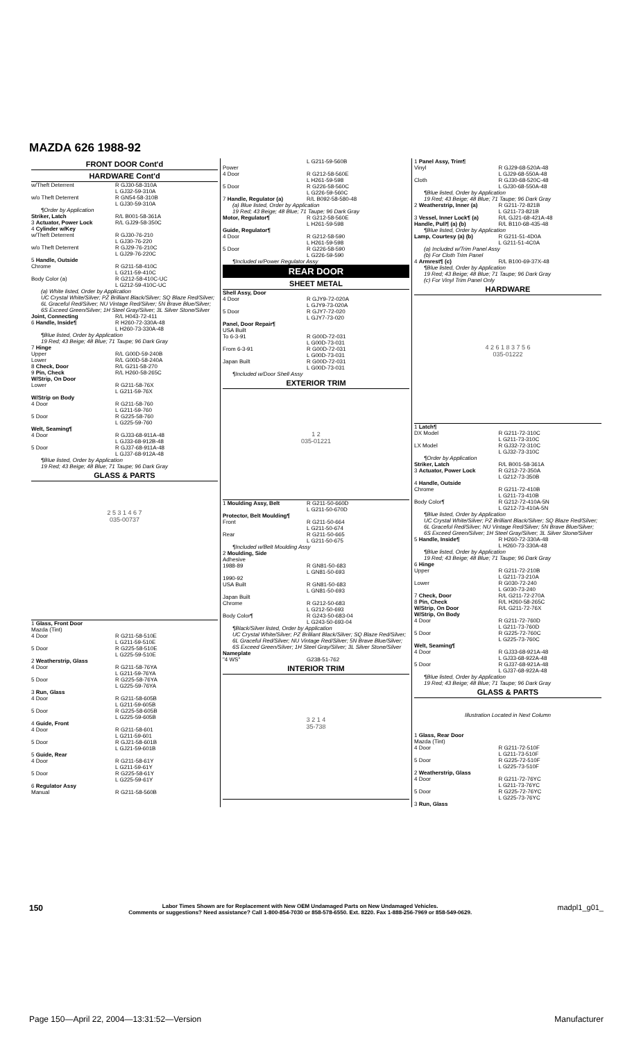MAZDA 626 1988-92
FRONT DOOR Cont'd
HARDWARE Cont'd
| w/Theft Deterrent | R GJ30-58-310A L GJ32-59-310A |
| w/o Theft Deterrent | R GN54-58-310B L GJ30-59-310A |
| ¶Order by Application | |
| Striker, Latch | R/L B001-58-361A |
| 3 Actuator, Power Lock | R/L GJ29-58-350C |
| 4 Cylinder w/Key w/Theft Deterrent | R GJ30-76-210 L GJ30-76-220 |
| w/o Theft Deterrent | R GJ29-76-210C L GJ29-76-220C |
| 5 Handle, Outside Chrome | R G211-58-410C L G211-59-410C |
| Body Color (a) | R G212-58-410C-UC L G212-59-410C-UC |
| (a) White listed, Order by Application UC Crystal White/Silver; PZ Brilliant Black/Silver; SQ Blaze Red/Silver; 6L Graceful Red/Silver; NU Vintage Red/Silver; 5N Brave Blue/Silver; 6S Exceed Green/Silver; 1H Steel Gray/Silver; 3L Silver Stone/Silver | |
| Joint, Connecting | R/L H043-72-411 |
| 6 Handle, Inside¶ | R H260-72-330A-48 L H260-73-330A-48 |
| ¶Blue listed, Order by Application 19 Red; 43 Beige; 48 Blue; 71 Taupe; 96 Dark Gray | |
| 7 Hinge Upper Lower | R/L G00D-59-240B R/L G00D-58-240A |
| 8 Check, Door | R/L G211-58-270 |
| 9 Pin, Check | R/L H260-58-265C |
| W/Strip, On Door Lower | R G211-58-76X L G211-59-76X |
| W/Strip on Body 4 Door | R G211-58-760 L G211-59-760 |
| 5 Door | R G225-58-760 L G225-59-760 |
| Welt, Seaming¶ 4 Door | R GJ33-68-911A-48 L GJ33-68-912B-48 |
| 5 Door | R GJ37-68-911A-48 L GJ37-68-912A-48 |
| ¶Blue listed, Order by Application 19 Red; 43 Beige; 48 Blue; 71 Taupe; 96 Dark Gray | |
GLASS & PARTS
2 5 3 1 4 6 7
035-00737
| 1 Glass, Front Door Mazda (Tint) 4 Door | R G211-58-510E L G211-59-510E |
| 5 Door | R G225-58-510E L G225-59-510E |
| 2 Weatherstrip, Glass 4 Door | R G211-58-76YA L G211-59-76YA |
| 5 Door | R G225-58-76YA L G225-59-76YA |
| 3 Run, Glass 4 Door | R G211-58-605B L G211-59-605B |
| 5 Door | R G225-58-605B L G225-59-605B |
| 4 Guide, Front 4 Door | R G211-58-601 L G211-59-601 |
| 5 Door | R GJ21-58-601B L GJ21-59-601B |
| 5 Guide, Rear 4 Door | R G211-58-61Y L G211-59-61Y |
| 5 Door | R G225-58-61Y L G225-59-61Y |
| 6 Regulator Assy Manual | R G211-58-560B |
| | L G211-59-560B |
| Power 4 Door | R G212-58-560E L H261-59-598 |
| 5 Door | R G226-58-560C L G226-59-560C |
| 7 Handle, Regulator (a) | R/L B092-58-580-48 |
| (a) Blue listed, Order by Application 19 Red; 43 Beige; 48 Blue; 71 Taupe; 96 Dark Gray | |
| Motor, Regulator¶ | R G212-58-560E L H261-59-598 |
| Guide, Regulator¶ 4 Door | R G212-58-590 L H261-59-598 |
| 5 Door | R G226-58-590 L G226-59-590 |
| ¶Included w/Power Regulator Assy | |
REAR DOOR
SHEET METAL
| Shell Assy, Door 4 Door | R GJY9-72-020A L GJY9-73-020A |
| 5 Door | R GJY7-72-020 L GJY7-73-020 |
| Panel, Door Repair¶ USA Built To 6-3-91 | R G00D-72-031 L G00D-73-031 |
| From 6-3-91 | R G00D-72-031 L G00D-73-031 |
| Japan Built | R G00D-72-031 L G00D-73-031 |
| ¶Included w/Door Shell Assy | |
EXTERIOR TRIM
1 2
035-01221
| 1 Moulding Assy, Belt | R G211-50-660D L G211-50-670D |
| Protector, Belt Moulding¶ Front | R G211-50-664 L G211-50-674 |
| Rear | R G211-50-665 L G211-50-675 |
| ¶Included w/Belt Moulding Assy | |
| 2 Moulding, Side Adhesive 1988-89 | R GN81-50-683 L GN81-50-693 |
| 1990-92 USA Built | R GN81-50-683 L GN81-50-693 |
| Japan Built Chrome | R G212-50-683 L G212-50-693 |
| Body Color¶ | R G243-50-683-04 L G243-50-693-04 |
| ¶Black/Silver listed, Order by Application UC Crystal White/Silver; PZ Brilliant Black/Silver; SQ Blaze Red/Silver; 6L Graceful Red/Silver; NU Vintage Red/Silver; 5N Brave Blue/Silver; 6S Exceed Green/Silver; 1H Steel Gray/Silver; 3L Silver Stone/Silver | |
| Nameplate "4 WS" | G238-51-762 |
INTERIOR TRIM
3 2 1 4
35-738
| 1 Panel Assy, Trim¶ Vinyl | R GJ29-68-520A-48 L GJ29-68-550A-48 |
| Cloth | R GJ30-68-520C-48 L GJ30-68-550A-48 |
| ¶Blue listed, Order by Application 19 Red; 43 Beige; 48 Blue; 71 Taupe; 96 Dark Gray | |
| 2 Weatherstrip, Inner (a) | R G211-72-821B L G211-73-821B |
| 3 Vessel, Inner Lock¶ (a) | R/L GJ21-68-421A-48 |
| Handle, Pull¶ (a) (b) | R/L B110-68-435-48 |
| ¶Blue listed, Order by Application | |
| Lamp, Courtesy (a) (b) | R G211-51-4D0A L G211-51-4C0A |
| (a) Included w/Trim Panel Assy (b) For Cloth Trim Panel | |
| 4 Armrest¶ (c) | R/L B100-69-37X-48 |
| ¶Blue listed, Order by Application 19 Red; 43 Beige; 48 Blue; 71 Taupe; 96 Dark Gray (c) For Vinyl Trim Panel Only | |
HARDWARE
4 2 6 1 8 3 7 5 6
035-01222
| 1 Latch¶ DX Model | R G211-72-310C L G211-73-310C |
| LX Model | R GJ32-72-310C L GJ32-73-310C |
| ¶Order by Application | |
| Striker, Latch | R/L B001-58-361A |
| 3 Actuator, Power Lock | R G212-72-350A L G212-73-350B |
| 4 Handle, Outside Chrome | R G211-72-410B L G211-73-410B |
| Body Color¶ | R G212-72-410A-5N L G212-73-410A-5N |
| ¶Blue listed, Order by Application UC Crystal White/Silver; PZ Brilliant Black/Silver; SQ Blaze Red/Silver; 6L Graceful Red/Silver; NU Vintage Red/Silver; 5N Brave Blue/Silver; 6S Exceed Green/Silver; 1H Steel Gray/Silver; 3L Silver Stone/Silver | |
| 5 Handle, Inside¶ | R H260-72-330A-48 L H260-73-330A-48 |
| ¶Blue listed, Order by Application 19 Red; 43 Beige; 48 Blue; 71 Taupe; 96 Dark Gray | |
| 6 Hinge Upper | R G211-72-210B L G211-73-210A |
| Lower | R G030-72-240 L G030-73-240 |
| 7 Check, Door | R/L G211-72-270A |
| 8 Pin, Check | R/L H260-58-265C |
| W/Strip, On Door | R/L G211-72-76X |
| W/Strip, On Body 4 Door | R G211-72-760D L G211-73-760D |
| 5 Door | R G225-72-760C L G225-73-760C |
| Welt, Seaming¶ 4 Door | R GJ33-68-921A-48 L GJ33-68-922A-48 |
| 5 Door | R GJ37-68-921A-48 L GJ37-68-922A-48 |
| ¶Blue listed, Order by Application 19 Red; 43 Beige; 48 Blue; 71 Taupe; 96 Dark Gray | |
GLASS & PARTS
Illustration Located in Next Column
| 1 Glass, Rear Door Mazda (Tint) 4 Door | R G211-72-510F L G211-73-510F |
| 5 Door | R G225-72-510F L G225-73-510F |
| 2 Weatherstrip, Glass 4 Door | R G211-72-76YC L G211-73-76YC |
| 5 Door | R G225-72-76YC L G225-73-76YC |
| 3 Run, Glass | |
150
Labor Times Shown are for Replacement with New OEM Undamaged Parts on New Undamaged Vehicles.
Comments or suggestions? Need assistance? Call 1-800-854-7030 or 858-578-6550. Ext. 8220. Fax 1-888-256-7969 or 858-549-0629.
madpl1_g01_
Page 150—April 22, 2004—13:31:52—Version Manufacturer